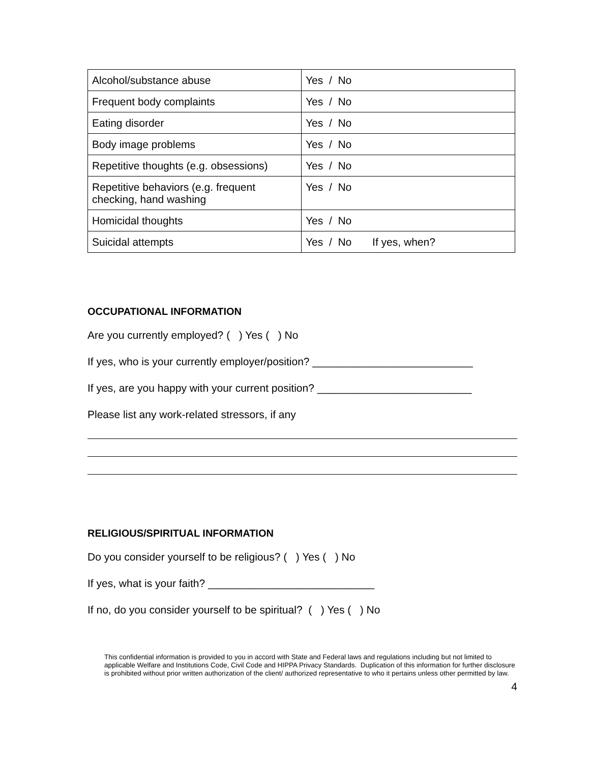| Alcohol/substance abuse | Yes / No |
| Frequent body complaints | Yes / No |
| Eating disorder | Yes / No |
| Body image problems | Yes / No |
| Repetitive thoughts (e.g. obsessions) | Yes / No |
| Repetitive behaviors (e.g. frequent checking, hand washing | Yes / No |
| Homicidal thoughts | Yes / No |
| Suicidal attempts | Yes / No If yes, when? |
OCCUPATIONAL INFORMATION
Are you currently employed? ( ) Yes ( ) No
If yes, who is your currently employer/position? ___________________________
If yes, are you happy with your current position? __________________________
Please list any work-related stressors, if any
RELIGIOUS/SPIRITUAL INFORMATION
Do you consider yourself to be religious? ( ) Yes ( ) No
If yes, what is your faith? ____________________________
If no, do you consider yourself to be spiritual? ( ) Yes ( ) No
This confidential information is provided to you in accord with State and Federal laws and regulations including but not limited to applicable Welfare and Institutions Code, Civil Code and HIPPA Privacy Standards. Duplication of this information for further disclosure is prohibited without prior written authorization of the client/ authorized representative to who it pertains unless other permitted by law.
4